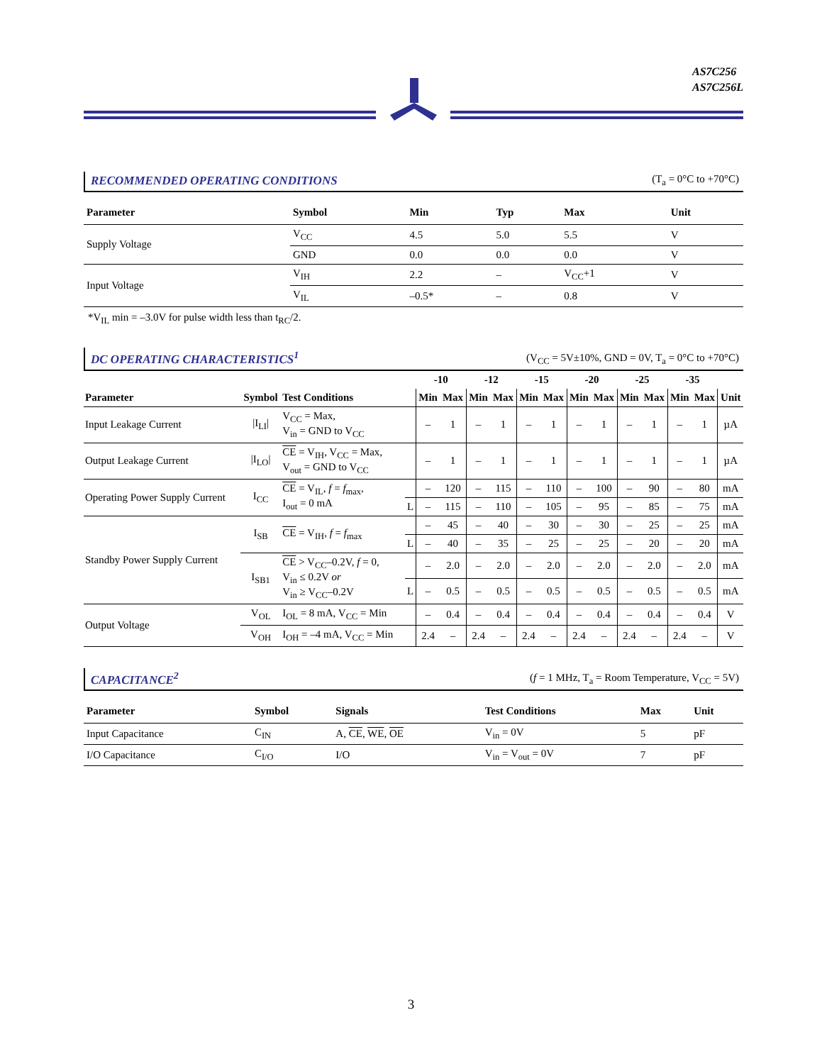AS7C256
AS7C256L
RECOMMENDED OPERATING CONDITIONS
(T<sub>a</sub> = 0°C to +70°C)
| Parameter | Symbol | Min | Typ | Max | Unit |
| --- | --- | --- | --- | --- | --- |
| Supply Voltage | V<sub>CC</sub> | 4.5 | 5.0 | 5.5 | V |
| | GND | 0.0 | 0.0 | 0.0 | V |
| Input Voltage | V<sub>IH</sub> | 2.2 | – | V<sub>CC</sub>+1 | V |
| | V<sub>IL</sub> | –0.5* | – | 0.8 | V |
*V<sub>IL</sub> min = –3.0V for pulse width less than t<sub>RC</sub>/2.
DC OPERATING CHARACTERISTICS<sup>1</sup>
(V<sub>CC</sub> = 5V±10%, GND = 0V, T<sub>a</sub> = 0°C to +70°C)
| | | | | -10 | | -12 | | -15 | | -20 | | -25 | | -35 | | |
| --- | --- | --- | --- | --- | --- | --- | --- | --- | --- | --- | --- | --- | --- | --- | --- | --- |
| Parameter | Symbol | Test Conditions | | Min | Max | Min | Max | Min | Max | Min | Max | Min | Max | Min | Max | Unit |
| Input Leakage Current | /I<sub>LI</sub>/ | V<sub>CC</sub> = Max, V<sub>in</sub> = GND to V<sub>CC</sub> | | – | 1 | – | 1 | – | 1 | – | 1 | – | 1 | – | 1 | µA |
| Output Leakage Current | /I<sub>LO</sub>/ | CE = V<sub>IH</sub>, V<sub>CC</sub> = Max, V<sub>out</sub> = GND to V<sub>CC</sub> | | – | 1 | – | 1 | – | 1 | – | 1 | – | 1 | – | 1 | µA |
| Operating Power Supply Current | I<sub>CC</sub> | CE = V<sub>IL</sub>, f = f<sub>max</sub>, I<sub>out</sub> = 0 mA | | – | 120 | – | 115 | – | 110 | – | 100 | – | 90 | – | 80 | mA |
| | | | L | – | 115 | – | 110 | – | 105 | – | 95 | – | 85 | – | 75 | mA |
| Standby Power Supply Current | I<sub>SB</sub> | CE = V<sub>IH</sub>, f = f<sub>max</sub> | | – | 45 | – | 40 | – | 30 | – | 30 | – | 25 | – | 25 | mA |
| | | | L | – | 40 | – | 35 | – | 25 | – | 25 | – | 20 | – | 20 | mA |
| | I<sub>SB1</sub> | CE > V<sub>CC</sub>–0.2V, f = 0, V<sub>in</sub> ≤ 0.2V or V<sub>in</sub> ≥ V<sub>CC</sub>–0.2V | | – | 2.0 | – | 2.0 | – | 2.0 | – | 2.0 | – | 2.0 | – | 2.0 | mA |
| | | | L | – | 0.5 | – | 0.5 | – | 0.5 | – | 0.5 | – | 0.5 | – | 0.5 | mA |
| Output Voltage | V<sub>OL</sub> | I<sub>OL</sub> = 8 mA, V<sub>CC</sub> = Min | | – | 0.4 | – | 0.4 | – | 0.4 | – | 0.4 | – | 0.4 | – | 0.4 | V |
| | V<sub>OH</sub> | I<sub>OH</sub> = –4 mA, V<sub>CC</sub> = Min | | 2.4 | – | 2.4 | – | 2.4 | – | 2.4 | – | 2.4 | – | 2.4 | – | V |
CAPACITANCE<sup>2</sup>
(f = 1 MHz, T<sub>a</sub> = Room Temperature, V<sub>CC</sub> = 5V)
| Parameter | Symbol | Signals | Test Conditions | Max | Unit |
| --- | --- | --- | --- | --- | --- |
| Input Capacitance | C<sub>IN</sub> | A, CE , WE , OE | V<sub>in</sub> = 0V | 5 | pF |
| I/O Capacitance | C<sub>I/O</sub> | I/O | V<sub>in</sub> = V<sub>out</sub> = 0V | 7 | pF |
3